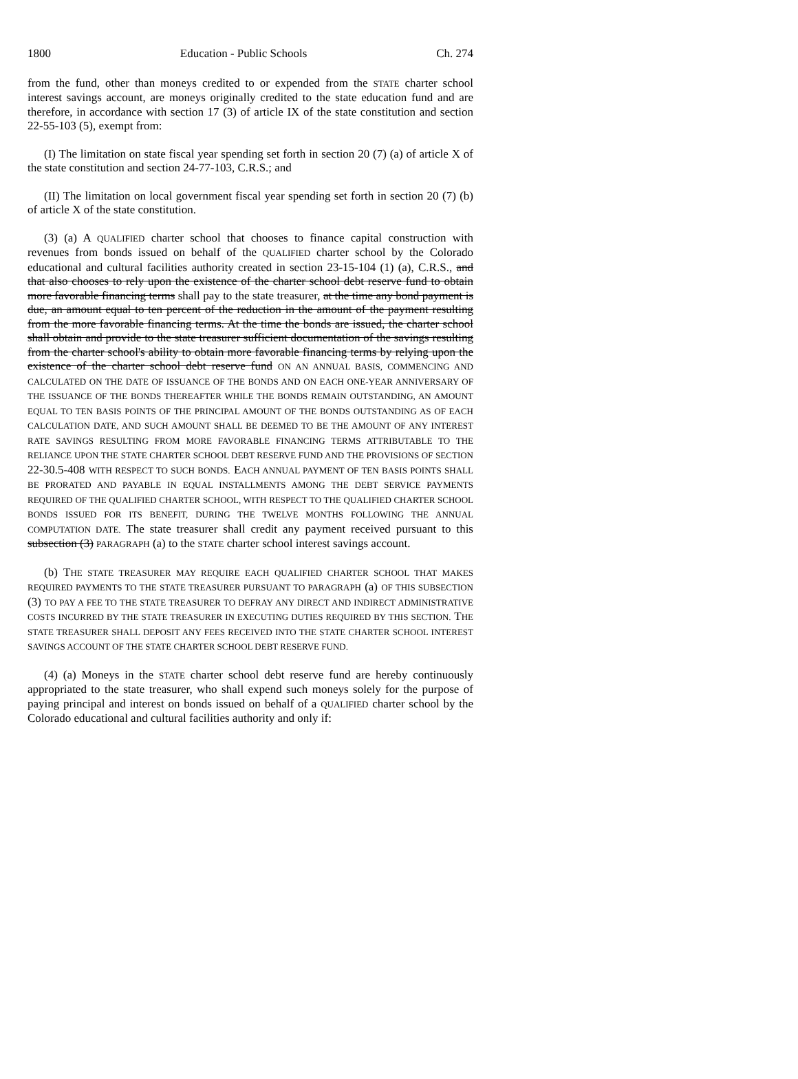1800 Education - Public Schools Ch. 274
from the fund, other than moneys credited to or expended from the STATE charter school interest savings account, are moneys originally credited to the state education fund and are therefore, in accordance with section 17 (3) of article IX of the state constitution and section 22-55-103 (5), exempt from:
(I) The limitation on state fiscal year spending set forth in section 20 (7) (a) of article X of the state constitution and section 24-77-103, C.R.S.; and
(II) The limitation on local government fiscal year spending set forth in section 20 (7) (b) of article X of the state constitution.
(3) (a) A QUALIFIED charter school that chooses to finance capital construction with revenues from bonds issued on behalf of the QUALIFIED charter school by the Colorado educational and cultural facilities authority created in section 23-15-104 (1) (a), C.R.S., and that also chooses to rely upon the existence of the charter school debt reserve fund to obtain more favorable financing terms shall pay to the state treasurer, at the time any bond payment is due, an amount equal to ten percent of the reduction in the amount of the payment resulting from the more favorable financing terms. At the time the bonds are issued, the charter school shall obtain and provide to the state treasurer sufficient documentation of the savings resulting from the charter school's ability to obtain more favorable financing terms by relying upon the existence of the charter school debt reserve fund ON AN ANNUAL BASIS, COMMENCING AND CALCULATED ON THE DATE OF ISSUANCE OF THE BONDS AND ON EACH ONE-YEAR ANNIVERSARY OF THE ISSUANCE OF THE BONDS THEREAFTER WHILE THE BONDS REMAIN OUTSTANDING, AN AMOUNT EQUAL TO TEN BASIS POINTS OF THE PRINCIPAL AMOUNT OF THE BONDS OUTSTANDING AS OF EACH CALCULATION DATE, AND SUCH AMOUNT SHALL BE DEEMED TO BE THE AMOUNT OF ANY INTEREST RATE SAVINGS RESULTING FROM MORE FAVORABLE FINANCING TERMS ATTRIBUTABLE TO THE RELIANCE UPON THE STATE CHARTER SCHOOL DEBT RESERVE FUND AND THE PROVISIONS OF SECTION 22-30.5-408 WITH RESPECT TO SUCH BONDS. EACH ANNUAL PAYMENT OF TEN BASIS POINTS SHALL BE PRORATED AND PAYABLE IN EQUAL INSTALLMENTS AMONG THE DEBT SERVICE PAYMENTS REQUIRED OF THE QUALIFIED CHARTER SCHOOL, WITH RESPECT TO THE QUALIFIED CHARTER SCHOOL BONDS ISSUED FOR ITS BENEFIT, DURING THE TWELVE MONTHS FOLLOWING THE ANNUAL COMPUTATION DATE. The state treasurer shall credit any payment received pursuant to this subsection (3) PARAGRAPH (a) to the STATE charter school interest savings account.
(b) THE STATE TREASURER MAY REQUIRE EACH QUALIFIED CHARTER SCHOOL THAT MAKES REQUIRED PAYMENTS TO THE STATE TREASURER PURSUANT TO PARAGRAPH (a) OF THIS SUBSECTION (3) TO PAY A FEE TO THE STATE TREASURER TO DEFRAY ANY DIRECT AND INDIRECT ADMINISTRATIVE COSTS INCURRED BY THE STATE TREASURER IN EXECUTING DUTIES REQUIRED BY THIS SECTION. THE STATE TREASURER SHALL DEPOSIT ANY FEES RECEIVED INTO THE STATE CHARTER SCHOOL INTEREST SAVINGS ACCOUNT OF THE STATE CHARTER SCHOOL DEBT RESERVE FUND.
(4) (a) Moneys in the STATE charter school debt reserve fund are hereby continuously appropriated to the state treasurer, who shall expend such moneys solely for the purpose of paying principal and interest on bonds issued on behalf of a QUALIFIED charter school by the Colorado educational and cultural facilities authority and only if: